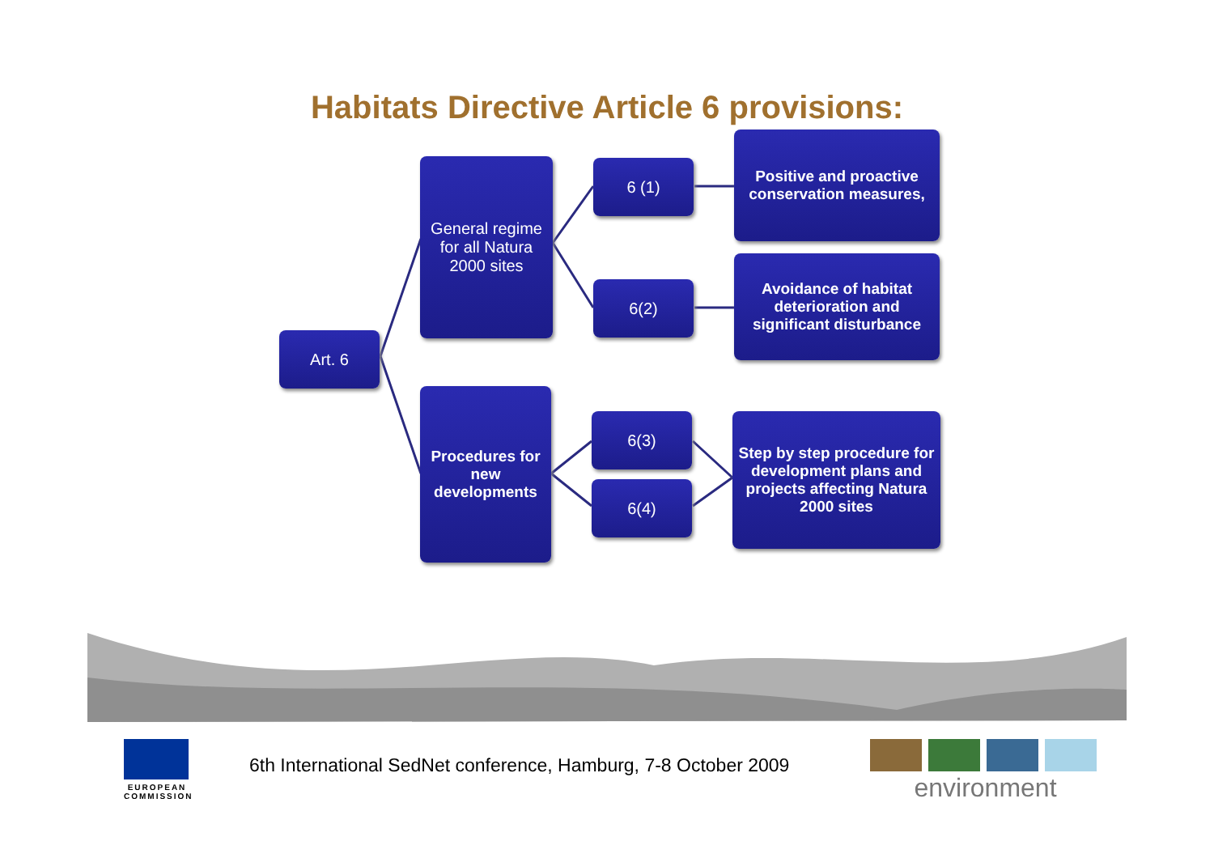Habitats Directive Article 6 provisions:
Art. 6
General regime for all Natura 2000 sites
Procedures for new developments
6 (1)
6(2)
6(3)
6(4)
Positive and proactive conservation measures,
Avoidance of habitat deterioration and significant disturbance
Step by step procedure for development plans and projects affecting Natura 2000 sites
EUROPEAN COMMISSION
6th International SedNet conference, Hamburg, 7-8 October 2009
environment